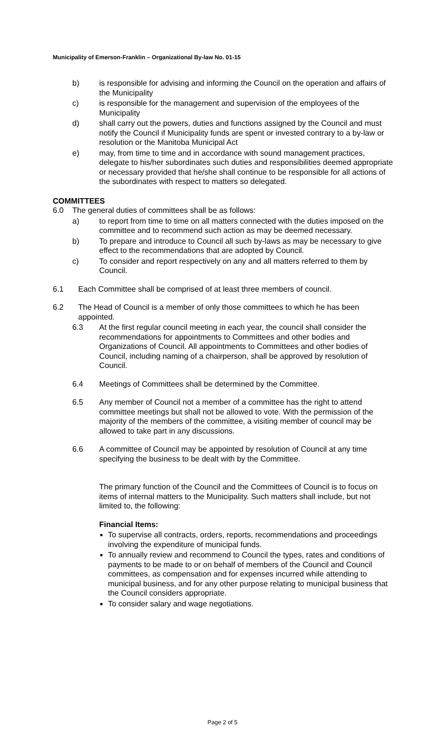Municipality of Emerson-Franklin – Organizational By-law No. 01-15
b) is responsible for advising and informing the Council on the operation and affairs of the Municipality
c) is responsible for the management and supervision of the employees of the Municipality
d) shall carry out the powers, duties and functions assigned by the Council and must notify the Council if Municipality funds are spent or invested contrary to a by-law or resolution or the Manitoba Municipal Act
e) may, from time to time and in accordance with sound management practices, delegate to his/her subordinates such duties and responsibilities deemed appropriate or necessary provided that he/she shall continue to be responsible for all actions of the subordinates with respect to matters so delegated.
COMMITTEES
6.0 The general duties of committees shall be as follows:
a) to report from time to time on all matters connected with the duties imposed on the committee and to recommend such action as may be deemed necessary.
b) To prepare and introduce to Council all such by-laws as may be necessary to give effect to the recommendations that are adopted by Council.
c) To consider and report respectively on any and all matters referred to them by Council.
6.1 Each Committee shall be comprised of at least three members of council.
6.2 The Head of Council is a member of only those committees to which he has been appointed.
6.3 At the first regular council meeting in each year, the council shall consider the recommendations for appointments to Committees and other bodies and Organizations of Council. All appointments to Committees and other bodies of Council, including naming of a chairperson, shall be approved by resolution of Council.
6.4 Meetings of Committees shall be determined by the Committee.
6.5 Any member of Council not a member of a committee has the right to attend committee meetings but shall not be allowed to vote. With the permission of the majority of the members of the committee, a visiting member of council may be allowed to take part in any discussions.
6.6 A committee of Council may be appointed by resolution of Council at any time specifying the business to be dealt with by the Committee.
The primary function of the Council and the Committees of Council is to focus on items of internal matters to the Municipality. Such matters shall include, but not limited to, the following:
Financial Items:
To supervise all contracts, orders, reports, recommendations and proceedings involving the expenditure of municipal funds.
To annually review and recommend to Council the types, rates and conditions of payments to be made to or on behalf of members of the Council and Council committees, as compensation and for expenses incurred while attending to municipal business, and for any other purpose relating to municipal business that the Council considers appropriate.
To consider salary and wage negotiations.
Page 2 of 5